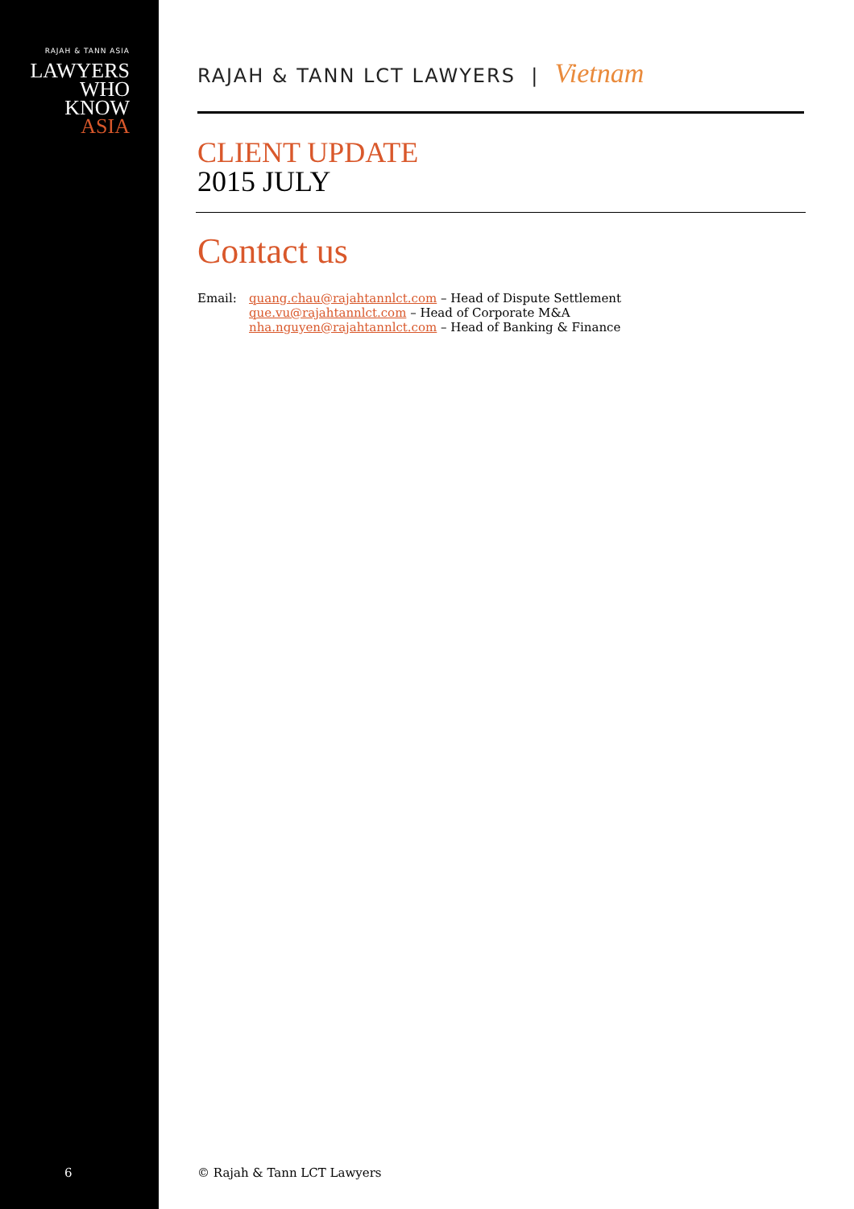RAJAH & TANN ASIA
LAWYERS
WHO
KNOW
ASIA
6
RAJAH & TANN LCT LAWYERS | Vietnam
CLIENT UPDATE
2015 JULY
Contact us
Email: quang.chau@rajahtannlct.com – Head of Dispute Settlement
que.vu@rajahtannlct.com – Head of Corporate M&A
nha.nguyen@rajahtannlct.com – Head of Banking & Finance
© Rajah & Tann LCT Lawyers